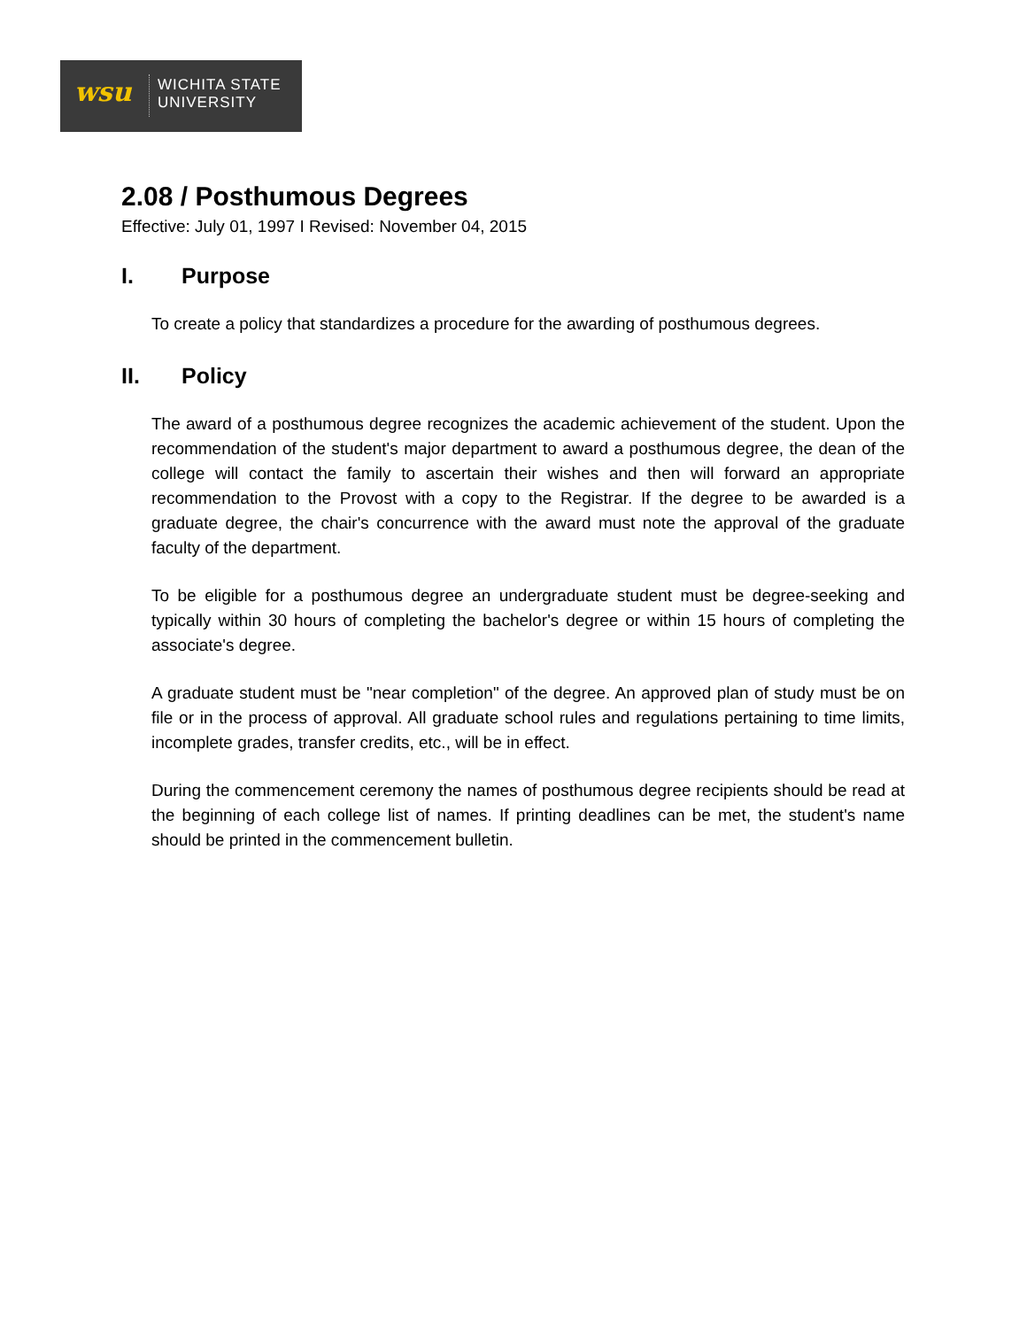wsu
WICHITA STATE
UNIVERSITY
2.08 / Posthumous Degrees
Effective: July 01, 1997 I Revised: November 04, 2015
I. Purpose
To create a policy that standardizes a procedure for the awarding of posthumous degrees.
II. Policy
The award of a posthumous degree recognizes the academic achievement of the student. Upon the recommendation of the student's major department to award a posthumous degree, the dean of the college will contact the family to ascertain their wishes and then will forward an appropriate recommendation to the Provost with a copy to the Registrar. If the degree to be awarded is a graduate degree, the chair's concurrence with the award must note the approval of the graduate faculty of the department.
To be eligible for a posthumous degree an undergraduate student must be degree-seeking and typically within 30 hours of completing the bachelor's degree or within 15 hours of completing the associate's degree.
A graduate student must be "near completion" of the degree. An approved plan of study must be on file or in the process of approval. All graduate school rules and regulations pertaining to time limits, incomplete grades, transfer credits, etc., will be in effect.
During the commencement ceremony the names of posthumous degree recipients should be read at the beginning of each college list of names. If printing deadlines can be met, the student's name should be printed in the commencement bulletin.